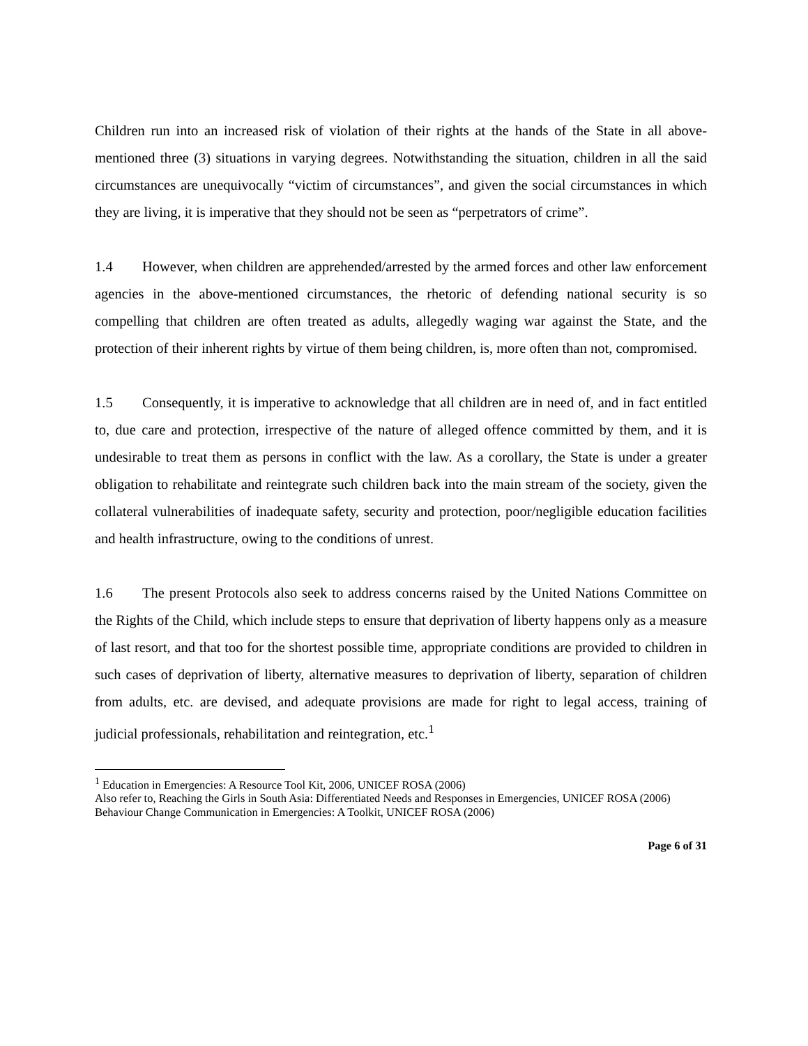Children run into an increased risk of violation of their rights at the hands of the State in all above-mentioned three (3) situations in varying degrees. Notwithstanding the situation, children in all the said circumstances are unequivocally “victim of circumstances”, and given the social circumstances in which they are living, it is imperative that they should not be seen as “perpetrators of crime”.
1.4 However, when children are apprehended/arrested by the armed forces and other law enforcement agencies in the above-mentioned circumstances, the rhetoric of defending national security is so compelling that children are often treated as adults, allegedly waging war against the State, and the protection of their inherent rights by virtue of them being children, is, more often than not, compromised.
1.5 Consequently, it is imperative to acknowledge that all children are in need of, and in fact entitled to, due care and protection, irrespective of the nature of alleged offence committed by them, and it is undesirable to treat them as persons in conflict with the law. As a corollary, the State is under a greater obligation to rehabilitate and reintegrate such children back into the main stream of the society, given the collateral vulnerabilities of inadequate safety, security and protection, poor/negligible education facilities and health infrastructure, owing to the conditions of unrest.
1.6 The present Protocols also seek to address concerns raised by the United Nations Committee on the Rights of the Child, which include steps to ensure that deprivation of liberty happens only as a measure of last resort, and that too for the shortest possible time, appropriate conditions are provided to children in such cases of deprivation of liberty, alternative measures to deprivation of liberty, separation of children from adults, etc. are devised, and adequate provisions are made for right to legal access, training of judicial professionals, rehabilitation and reintegration, etc.<sup>1</sup>
<sup>1</sup> Education in Emergencies: A Resource Tool Kit, 2006, UNICEF ROSA (2006)
Also refer to, Reaching the Girls in South Asia: Differentiated Needs and Responses in Emergencies, UNICEF ROSA (2006)
Behaviour Change Communication in Emergencies: A Toolkit, UNICEF ROSA (2006)
Page 6 of 31